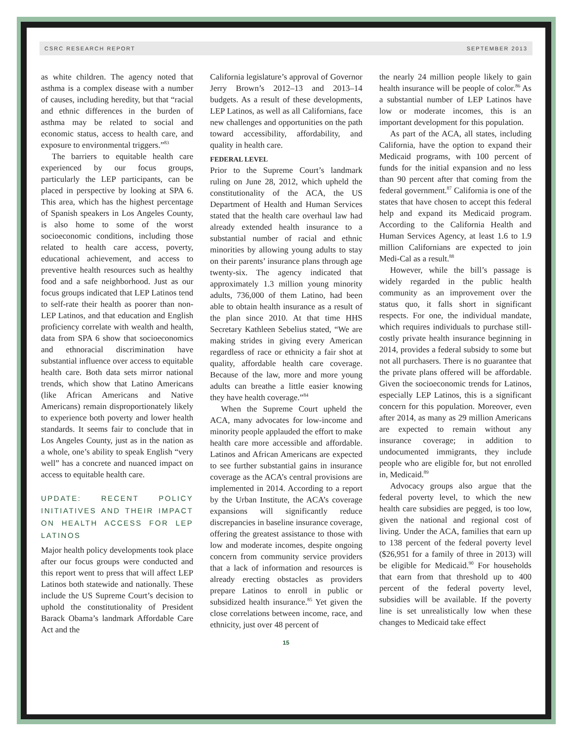CSRC RESEARCH REPORT SEPTEMBER 2013
as white children. The agency noted that asthma is a complex disease with a number of causes, including heredity, but that “racial and ethnic differences in the burden of asthma may be related to social and economic status, access to health care, and exposure to environmental triggers.”<sup>83</sup>
The barriers to equitable health care experienced by our focus groups, particularly the LEP participants, can be placed in perspective by looking at SPA 6. This area, which has the highest percentage of Spanish speakers in Los Angeles County, is also home to some of the worst socioeconomic conditions, including those related to health care access, poverty, educational achievement, and access to preventive health resources such as healthy food and a safe neighborhood. Just as our focus groups indicated that LEP Latinos tend to self-rate their health as poorer than non-LEP Latinos, and that education and English proficiency correlate with wealth and health, data from SPA 6 show that socioeconomics and ethnoracial discrimination have substantial influence over access to equitable health care. Both data sets mirror national trends, which show that Latino Americans (like African Americans and Native Americans) remain disproportionately likely to experience both poverty and lower health standards. It seems fair to conclude that in Los Angeles County, just as in the nation as a whole, one’s ability to speak English “very well” has a concrete and nuanced impact on access to equitable health care.
UPDATE: RECENT POLICY INITIATIVES AND THEIR IMPACT ON HEALTH ACCESS FOR LEP LATINOS
Major health policy developments took place after our focus groups were conducted and this report went to press that will affect LEP Latinos both statewide and nationally. These include the US Supreme Court’s decision to uphold the constitutionality of President Barack Obama’s landmark Affordable Care Act and the
California legislature’s approval of Governor Jerry Brown’s 2012–13 and 2013–14 budgets. As a result of these developments, LEP Latinos, as well as all Californians, face new challenges and opportunities on the path toward accessibility, affordability, and quality in health care.
FEDERAL LEVEL
Prior to the Supreme Court’s landmark ruling on June 28, 2012, which upheld the constitutionality of the ACA, the US Department of Health and Human Services stated that the health care overhaul law had already extended health insurance to a substantial number of racial and ethnic minorities by allowing young adults to stay on their parents’ insurance plans through age twenty-six. The agency indicated that approximately 1.3 million young minority adults, 736,000 of them Latino, had been able to obtain health insurance as a result of the plan since 2010. At that time HHS Secretary Kathleen Sebelius stated, “We are making strides in giving every American regardless of race or ethnicity a fair shot at quality, affordable health care coverage. Because of the law, more and more young adults can breathe a little easier knowing they have health coverage.”<sup>84</sup>
When the Supreme Court upheld the ACA, many advocates for low-income and minority people applauded the effort to make health care more accessible and affordable. Latinos and African Americans are expected to see further substantial gains in insurance coverage as the ACA’s central provisions are implemented in 2014. According to a report by the Urban Institute, the ACA’s coverage expansions will significantly reduce discrepancies in baseline insurance coverage, offering the greatest assistance to those with low and moderate incomes, despite ongoing concern from community service providers that a lack of information and resources is already erecting obstacles as providers prepare Latinos to enroll in public or subsidized health insurance.<sup>85</sup> Yet given the close correlations between income, race, and ethnicity, just over 48 percent of
the nearly 24 million people likely to gain health insurance will be people of color.<sup>86</sup> As a substantial number of LEP Latinos have low or moderate incomes, this is an important development for this population.
As part of the ACA, all states, including California, have the option to expand their Medicaid programs, with 100 percent of funds for the initial expansion and no less than 90 percent after that coming from the federal government.<sup>87</sup> California is one of the states that have chosen to accept this federal help and expand its Medicaid program. According to the California Health and Human Services Agency, at least 1.6 to 1.9 million Californians are expected to join Medi-Cal as a result.<sup>88</sup>
However, while the bill’s passage is widely regarded in the public health community as an improvement over the status quo, it falls short in significant respects. For one, the individual mandate, which requires individuals to purchase still-costly private health insurance beginning in 2014, provides a federal subsidy to some but not all purchasers. There is no guarantee that the private plans offered will be affordable. Given the socioeconomic trends for Latinos, especially LEP Latinos, this is a significant concern for this population. Moreover, even after 2014, as many as 29 million Americans are expected to remain without any insurance coverage; in addition to undocumented immigrants, they include people who are eligible for, but not enrolled in, Medicaid.<sup>89</sup>
Advocacy groups also argue that the federal poverty level, to which the new health care subsidies are pegged, is too low, given the national and regional cost of living. Under the ACA, families that earn up to 138 percent of the federal poverty level ($26,951 for a family of three in 2013) will be eligible for Medicaid.<sup>90</sup> For households that earn from that threshold up to 400 percent of the federal poverty level, subsidies will be available. If the poverty line is set unrealistically low when these changes to Medicaid take effect
15